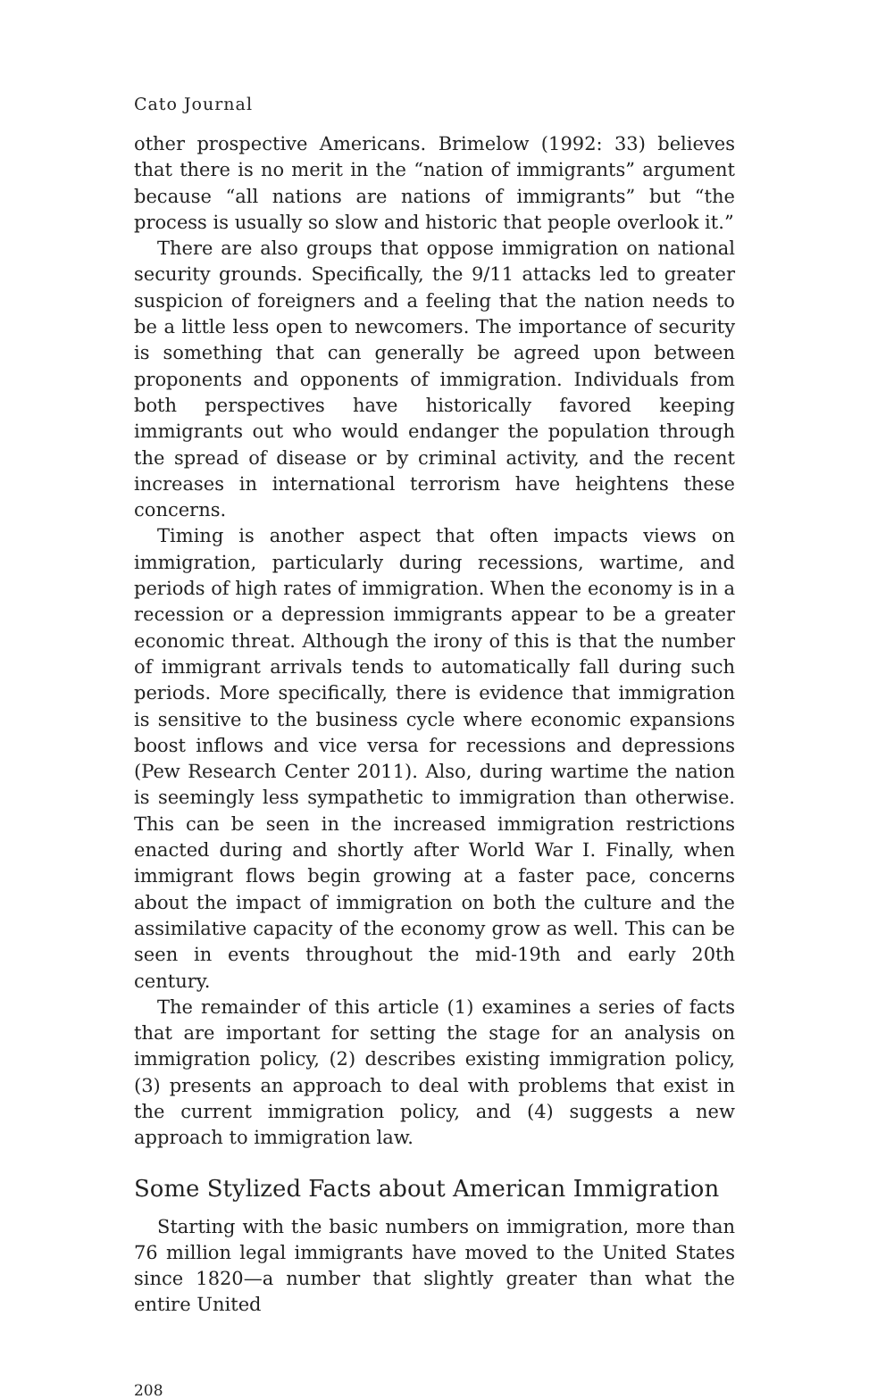Cato Journal
other prospective Americans. Brimelow (1992: 33) believes that there is no merit in the “nation of immigrants” argument because “all nations are nations of immigrants” but “the process is usually so slow and historic that people overlook it.”
There are also groups that oppose immigration on national security grounds. Specifically, the 9/11 attacks led to greater suspicion of foreigners and a feeling that the nation needs to be a little less open to newcomers. The importance of security is something that can generally be agreed upon between proponents and opponents of immigration. Individuals from both perspectives have historically favored keeping immigrants out who would endanger the population through the spread of disease or by criminal activity, and the recent increases in international terrorism have heightens these concerns.
Timing is another aspect that often impacts views on immigration, particularly during recessions, wartime, and periods of high rates of immigration. When the economy is in a recession or a depression immigrants appear to be a greater economic threat. Although the irony of this is that the number of immigrant arrivals tends to automatically fall during such periods. More specifically, there is evidence that immigration is sensitive to the business cycle where economic expansions boost inflows and vice versa for recessions and depressions (Pew Research Center 2011). Also, during wartime the nation is seemingly less sympathetic to immigration than otherwise. This can be seen in the increased immigration restrictions enacted during and shortly after World War I. Finally, when immigrant flows begin growing at a faster pace, concerns about the impact of immigration on both the culture and the assimilative capacity of the economy grow as well. This can be seen in events throughout the mid-19th and early 20th century.
The remainder of this article (1) examines a series of facts that are important for setting the stage for an analysis on immigration policy, (2) describes existing immigration policy, (3) presents an approach to deal with problems that exist in the current immigration policy, and (4) suggests a new approach to immigration law.
Some Stylized Facts about American Immigration
Starting with the basic numbers on immigration, more than 76 million legal immigrants have moved to the United States since 1820—a number that slightly greater than what the entire United
208